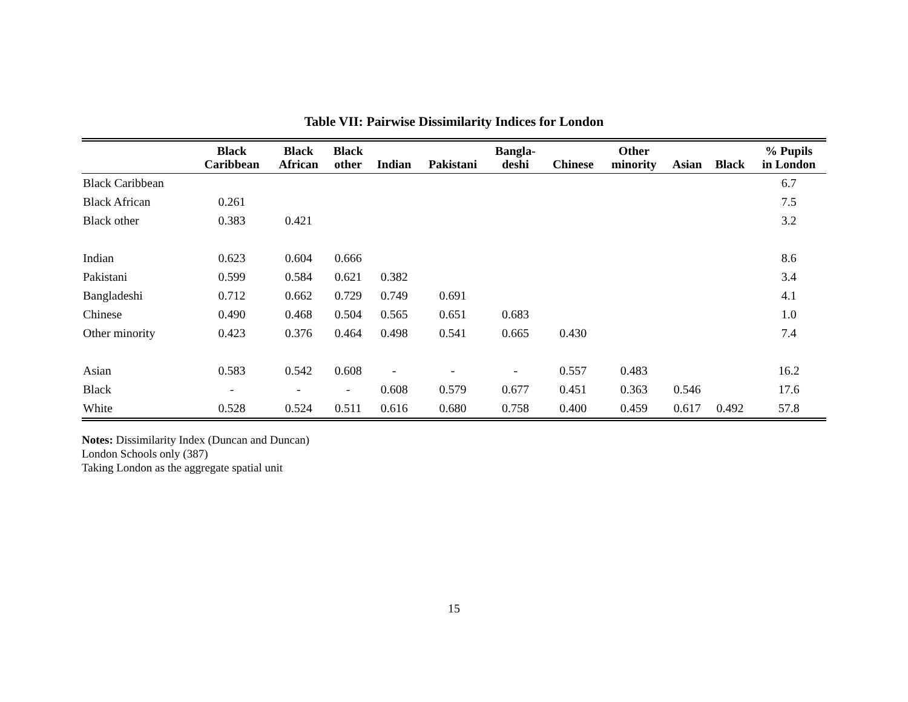Table VII: Pairwise Dissimilarity Indices for London
| | Black Caribbean | Black African | Black other | Indian | Pakistani | Bangla- deshi | Chinese | Other minority | Asian | Black | % Pupils in London |
| --- | --- | --- | --- | --- | --- | --- | --- | --- | --- | --- | --- |
| Black Caribbean | | | | | | | | | | | 6.7 |
| Black African | 0.261 | | | | | | | | | | 7.5 |
| Black other | 0.383 | 0.421 | | | | | | | | | 3.2 |
| Indian | 0.623 | 0.604 | 0.666 | | | | | | | | 8.6 |
| Pakistani | 0.599 | 0.584 | 0.621 | 0.382 | | | | | | | 3.4 |
| Bangladeshi | 0.712 | 0.662 | 0.729 | 0.749 | 0.691 | | | | | | 4.1 |
| Chinese | 0.490 | 0.468 | 0.504 | 0.565 | 0.651 | 0.683 | | | | | 1.0 |
| Other minority | 0.423 | 0.376 | 0.464 | 0.498 | 0.541 | 0.665 | 0.430 | | | | 7.4 |
| Asian | 0.583 | 0.542 | 0.608 | - | - | - | 0.557 | 0.483 | | | 16.2 |
| Black | - | - | - | 0.608 | 0.579 | 0.677 | 0.451 | 0.363 | 0.546 | | 17.6 |
| White | 0.528 | 0.524 | 0.511 | 0.616 | 0.680 | 0.758 | 0.400 | 0.459 | 0.617 | 0.492 | 57.8 |
Notes: Dissimilarity Index (Duncan and Duncan)
London Schools only (387)
Taking London as the aggregate spatial unit
15